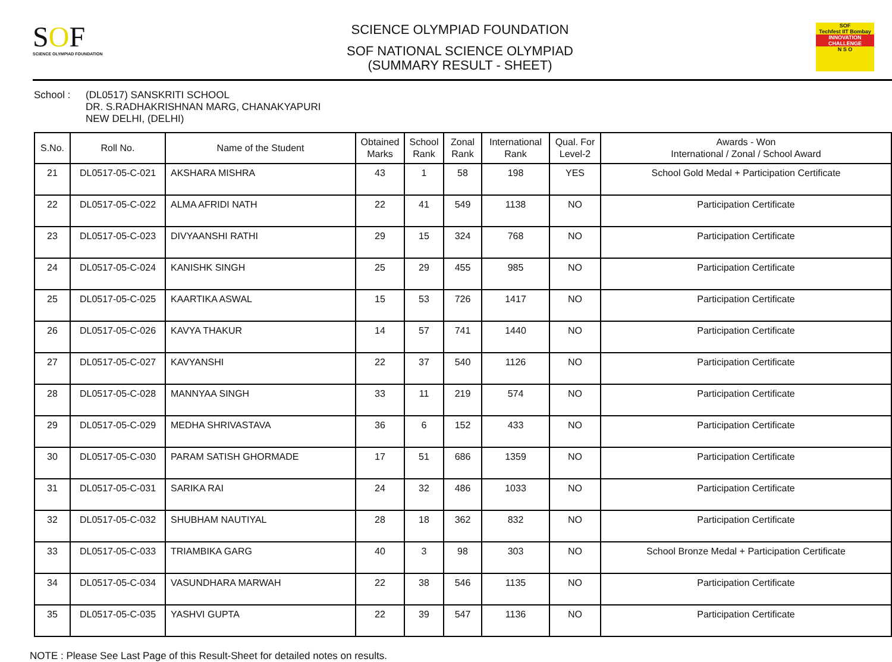SOF
SCIENCE OLYMPIAD FOUNDATION
SCIENCE OLYMPIAD FOUNDATION
SOF NATIONAL SCIENCE OLYMPIAD
(SUMMARY RESULT - SHEET)
SOF
Techfest IIT Bombay
INNOVATION CHALLENGE
N S O
School : (DL0517) SANSKRITI SCHOOL
DR. S.RADHAKRISHNAN MARG, CHANAKYAPURI
NEW DELHI, (DELHI)
| S.No. | Roll No. | Name of the Student | Obtained Marks | School Rank | Zonal Rank | International Rank | Qual. For Level-2 | Awards - Won International / Zonal / School Award |
| --- | --- | --- | --- | --- | --- | --- | --- | --- |
| 21 | DL0517-05-C-021 | AKSHARA MISHRA | 43 | 1 | 58 | 198 | YES | School Gold Medal + Participation Certificate |
| 22 | DL0517-05-C-022 | ALMA AFRIDI NATH | 22 | 41 | 549 | 1138 | NO | Participation Certificate |
| 23 | DL0517-05-C-023 | DIVYAANSHI RATHI | 29 | 15 | 324 | 768 | NO | Participation Certificate |
| 24 | DL0517-05-C-024 | KANISHK SINGH | 25 | 29 | 455 | 985 | NO | Participation Certificate |
| 25 | DL0517-05-C-025 | KAARTIKA ASWAL | 15 | 53 | 726 | 1417 | NO | Participation Certificate |
| 26 | DL0517-05-C-026 | KAVYA THAKUR | 14 | 57 | 741 | 1440 | NO | Participation Certificate |
| 27 | DL0517-05-C-027 | KAVYANSHI | 22 | 37 | 540 | 1126 | NO | Participation Certificate |
| 28 | DL0517-05-C-028 | MANNYAA SINGH | 33 | 11 | 219 | 574 | NO | Participation Certificate |
| 29 | DL0517-05-C-029 | MEDHA SHRIVASTAVA | 36 | 6 | 152 | 433 | NO | Participation Certificate |
| 30 | DL0517-05-C-030 | PARAM SATISH GHORMADE | 17 | 51 | 686 | 1359 | NO | Participation Certificate |
| 31 | DL0517-05-C-031 | SARIKA RAI | 24 | 32 | 486 | 1033 | NO | Participation Certificate |
| 32 | DL0517-05-C-032 | SHUBHAM NAUTIYAL | 28 | 18 | 362 | 832 | NO | Participation Certificate |
| 33 | DL0517-05-C-033 | TRIAMBIKA GARG | 40 | 3 | 98 | 303 | NO | School Bronze Medal + Participation Certificate |
| 34 | DL0517-05-C-034 | VASUNDHARA MARWAH | 22 | 38 | 546 | 1135 | NO | Participation Certificate |
| 35 | DL0517-05-C-035 | YASHVI GUPTA | 22 | 39 | 547 | 1136 | NO | Participation Certificate |
NOTE : Please See Last Page of this Result-Sheet for detailed notes on results.